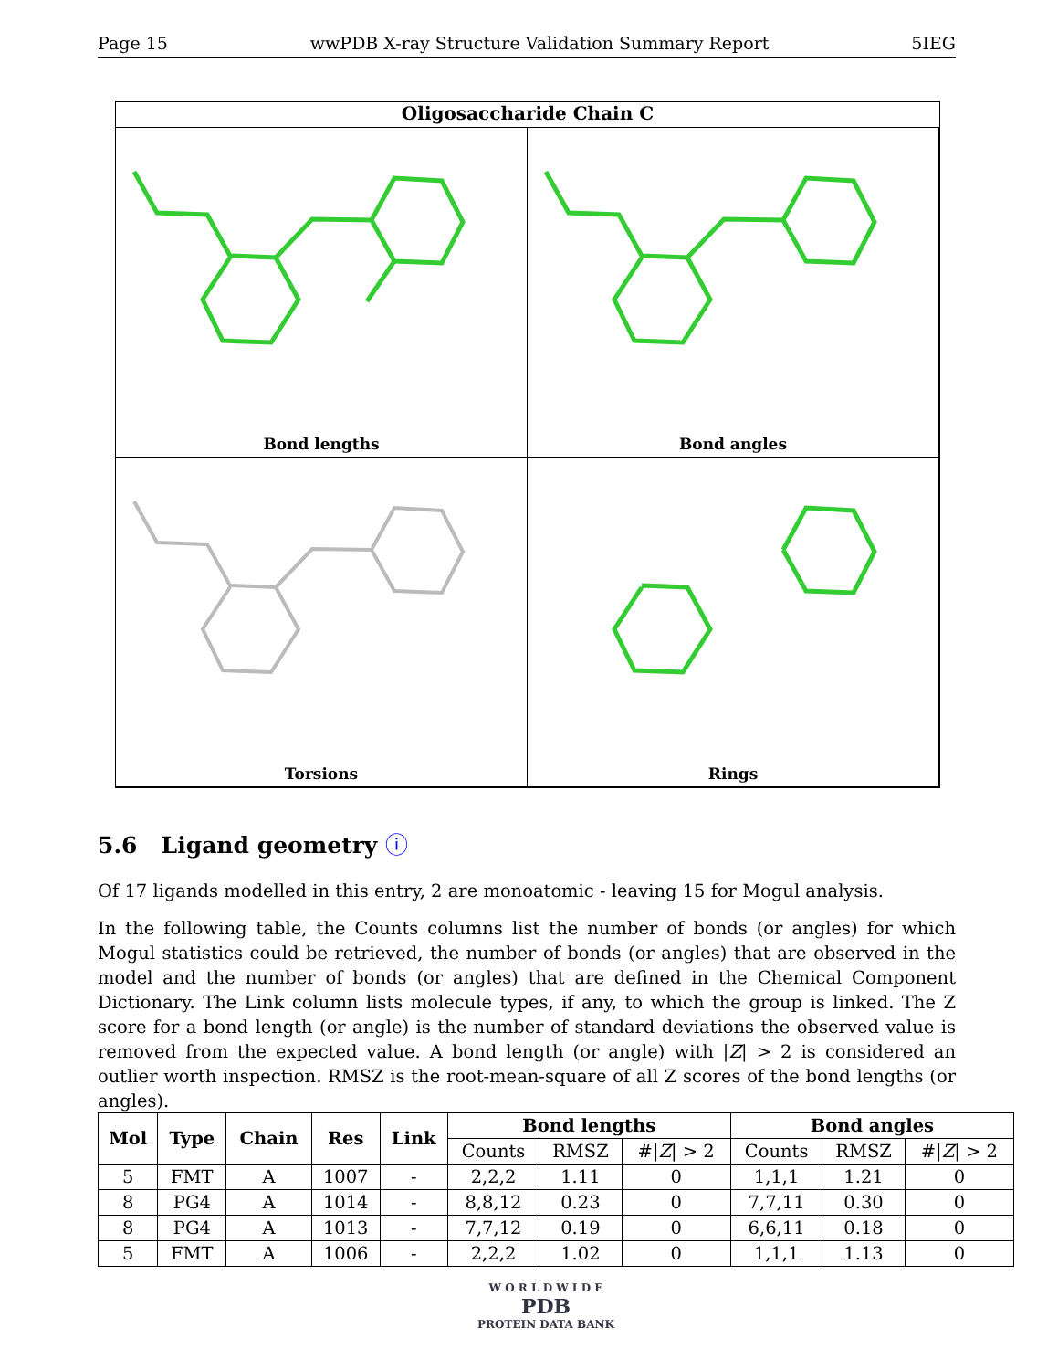Page 15 wwPDB X-ray Structure Validation Summary Report 5IEG
Oligosaccharide Chain C
Bond lengths
Bond angles
Torsions
Rings
5.6 Ligand geometry ⓘ
Of 17 ligands modelled in this entry, 2 are monoatomic - leaving 15 for Mogul analysis.
In the following table, the Counts columns list the number of bonds (or angles) for which Mogul statistics could be retrieved, the number of bonds (or angles) that are observed in the model and the number of bonds (or angles) that are defined in the Chemical Component Dictionary. The Link column lists molecule types, if any, to which the group is linked. The Z score for a bond length (or angle) is the number of standard deviations the observed value is removed from the expected value. A bond length (or angle) with |Z| > 2 is considered an outlier worth inspection. RMSZ is the root-mean-square of all Z scores of the bond lengths (or angles).
| Mol | Type | Chain | Res | Link | Bond lengths | | | Bond angles | | |
| --- | --- | --- | --- | --- | --- | --- | --- | --- | --- | --- |
| | | | | | Counts | RMSZ | #/ Z / > 2 | Counts | RMSZ | #/ Z / > 2 |
| 5 | FMT | A | 1007 | - | 2,2,2 | 1.11 | 0 | 1,1,1 | 1.21 | 0 |
| 8 | PG4 | A | 1014 | - | 8,8,12 | 0.23 | 0 | 7,7,11 | 0.30 | 0 |
| 8 | PG4 | A | 1013 | - | 7,7,12 | 0.19 | 0 | 6,6,11 | 0.18 | 0 |
| 5 | FMT | A | 1006 | - | 2,2,2 | 1.02 | 0 | 1,1,1 | 1.13 | 0 |
W O R L D W I D E
PDB
PROTEIN DATA BANK